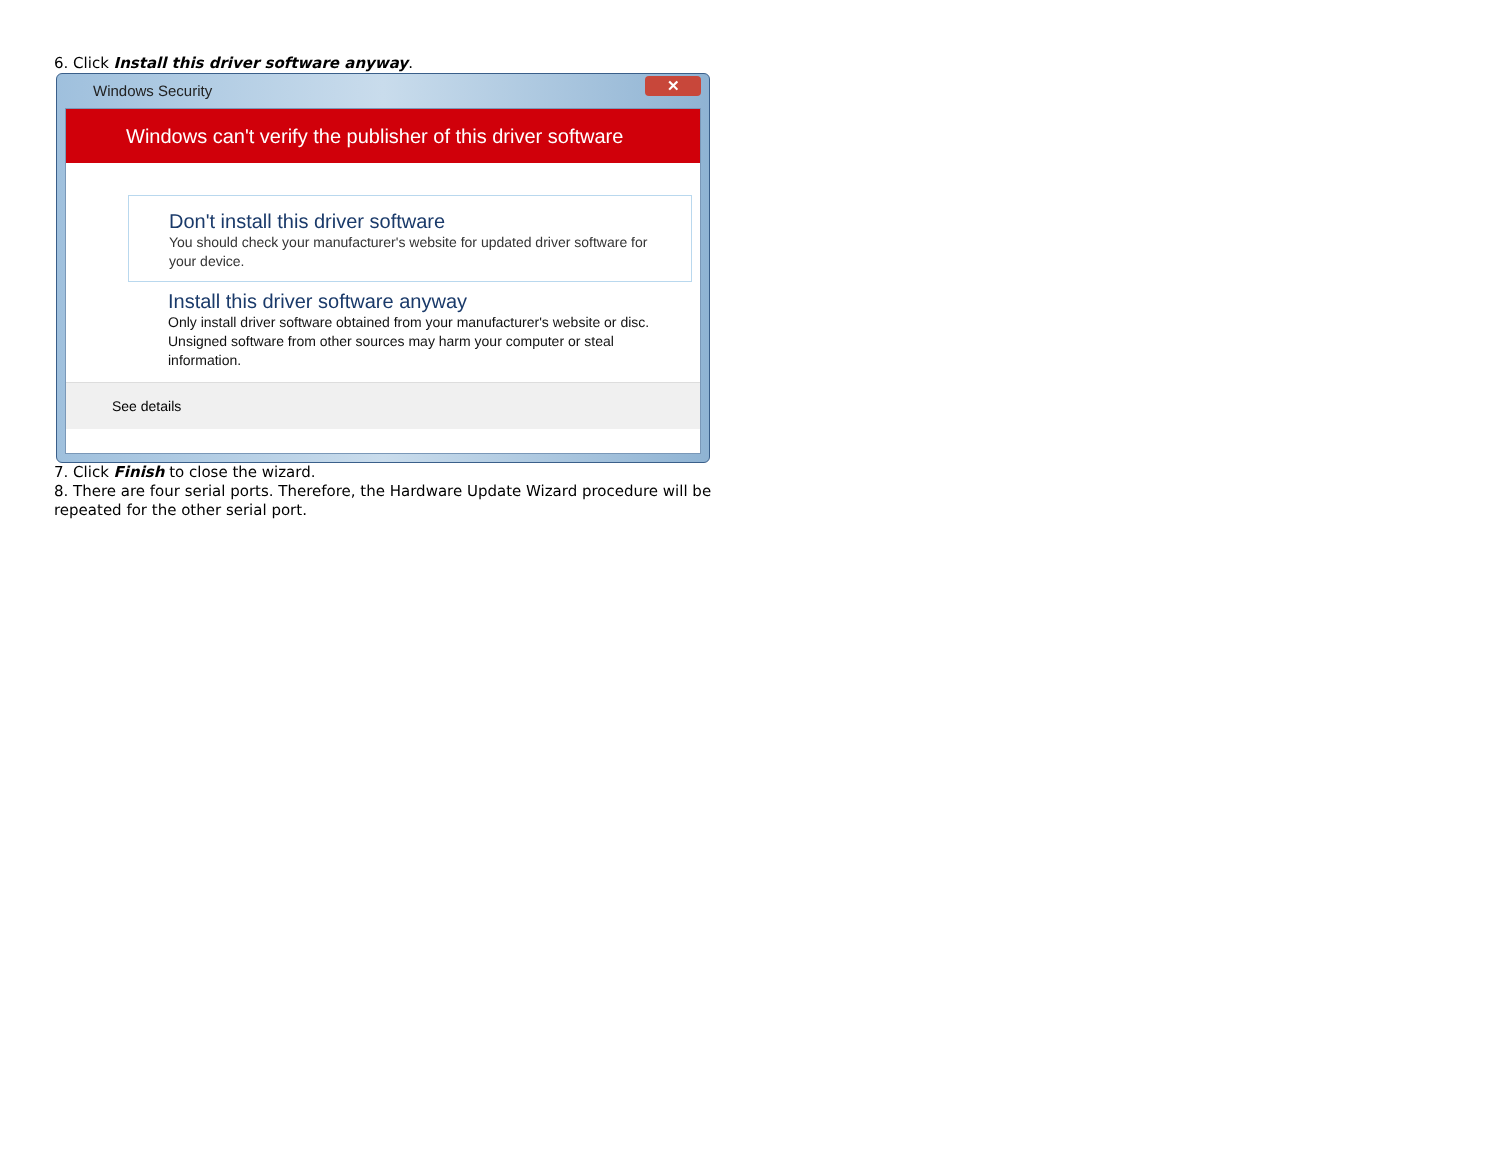6. Click Install this driver software anyway.
Windows Security
✕
Windows can't verify the publisher of this driver software
Don't install this driver software
You should check your manufacturer's website for updated driver software for your device.
Install this driver software anyway
Only install driver software obtained from your manufacturer's website or disc. Unsigned software from other sources may harm your computer or steal information.
See details
7. Click Finish to close the wizard.
8. There are four serial ports. Therefore, the Hardware Update Wizard procedure will be repeated for the other serial port.